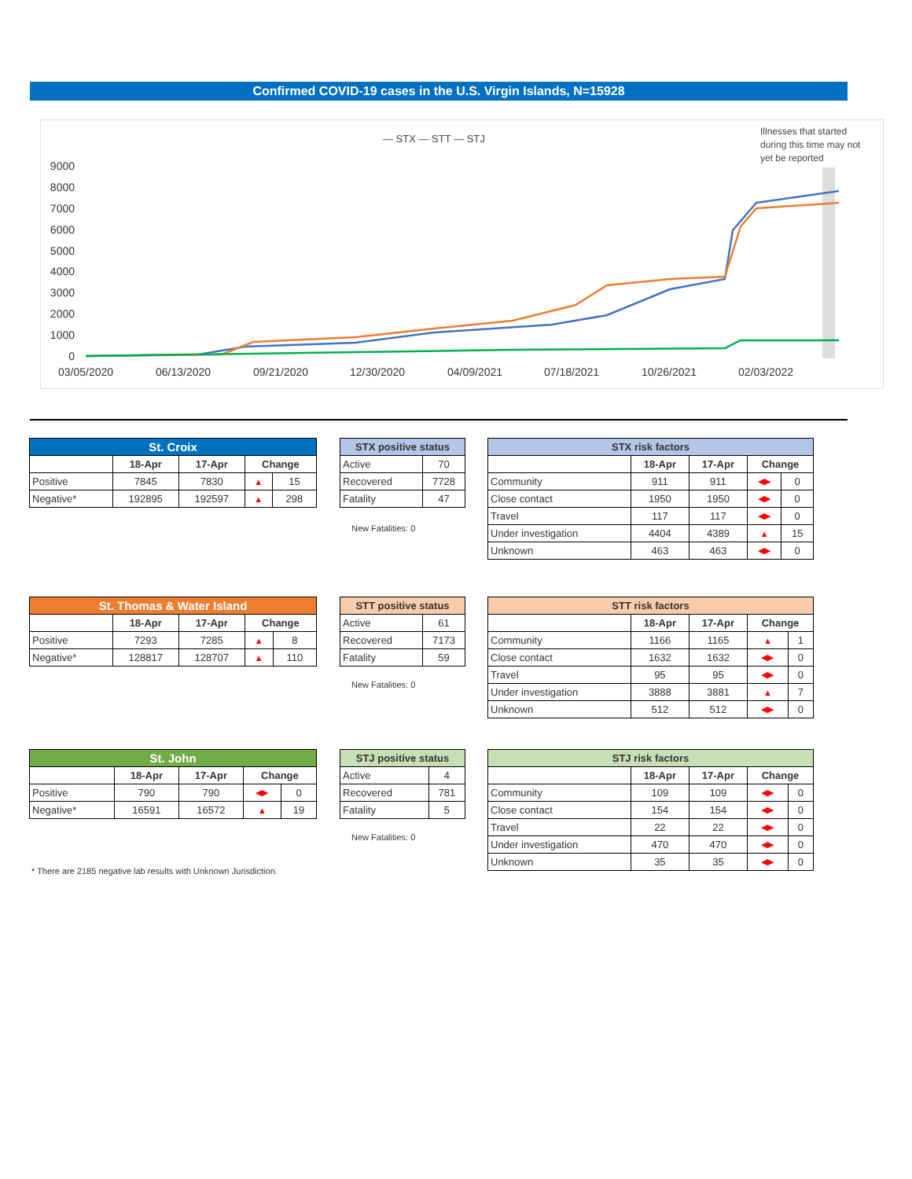Confirmed COVID-19 cases in the U.S. Virgin Islands, N=15928
— STX — STT — STJ
Illnesses that started
during this time may not
yet be reported
9000
8000
7000
6000
5000
4000
3000
2000
1000
0
03/05/2020
06/13/2020
09/21/2020
12/30/2020
04/09/2021
07/18/2021
10/26/2021
02/03/2022
| St. Croix | | | | |
| --- | --- | --- | --- | --- |
| | 18-Apr | 17-Apr | Change | |
| Positive | 7845 | 7830 | ▲ | 15 |
| Negative* | 192895 | 192597 | ▲ | 298 |
| STX positive status | |
| --- | --- |
| Active | 70 |
| Recovered | 7728 |
| Fatality | 47 |
New Fatalities: 0
| STX risk factors | | | | |
| --- | --- | --- | --- | --- |
| | 18-Apr | 17-Apr | Change | |
| Community | 911 | 911 | ◀▶ | 0 |
| Close contact | 1950 | 1950 | ◀▶ | 0 |
| Travel | 117 | 117 | ◀▶ | 0 |
| Under investigation | 4404 | 4389 | ▲ | 15 |
| Unknown | 463 | 463 | ◀▶ | 0 |
| St. Thomas & Water Island | | | | |
| --- | --- | --- | --- | --- |
| | 18-Apr | 17-Apr | Change | |
| Positive | 7293 | 7285 | ▲ | 8 |
| Negative* | 128817 | 128707 | ▲ | 110 |
| STT positive status | |
| --- | --- |
| Active | 61 |
| Recovered | 7173 |
| Fatality | 59 |
New Fatalities: 0
| STT risk factors | | | | |
| --- | --- | --- | --- | --- |
| | 18-Apr | 17-Apr | Change | |
| Community | 1166 | 1165 | ▲ | 1 |
| Close contact | 1632 | 1632 | ◀▶ | 0 |
| Travel | 95 | 95 | ◀▶ | 0 |
| Under investigation | 3888 | 3881 | ▲ | 7 |
| Unknown | 512 | 512 | ◀▶ | 0 |
| St. John | | | | |
| --- | --- | --- | --- | --- |
| | 18-Apr | 17-Apr | Change | |
| Positive | 790 | 790 | ◀▶ | 0 |
| Negative* | 16591 | 16572 | ▲ | 19 |
| STJ positive status | |
| --- | --- |
| Active | 4 |
| Recovered | 781 |
| Fatality | 5 |
New Fatalities: 0
* There are 2185 negative lab results with Unknown Jurisdiction.
| STJ risk factors | | | | |
| --- | --- | --- | --- | --- |
| | 18-Apr | 17-Apr | Change | |
| Community | 109 | 109 | ◀▶ | 0 |
| Close contact | 154 | 154 | ◀▶ | 0 |
| Travel | 22 | 22 | ◀▶ | 0 |
| Under investigation | 470 | 470 | ◀▶ | 0 |
| Unknown | 35 | 35 | ◀▶ | 0 |